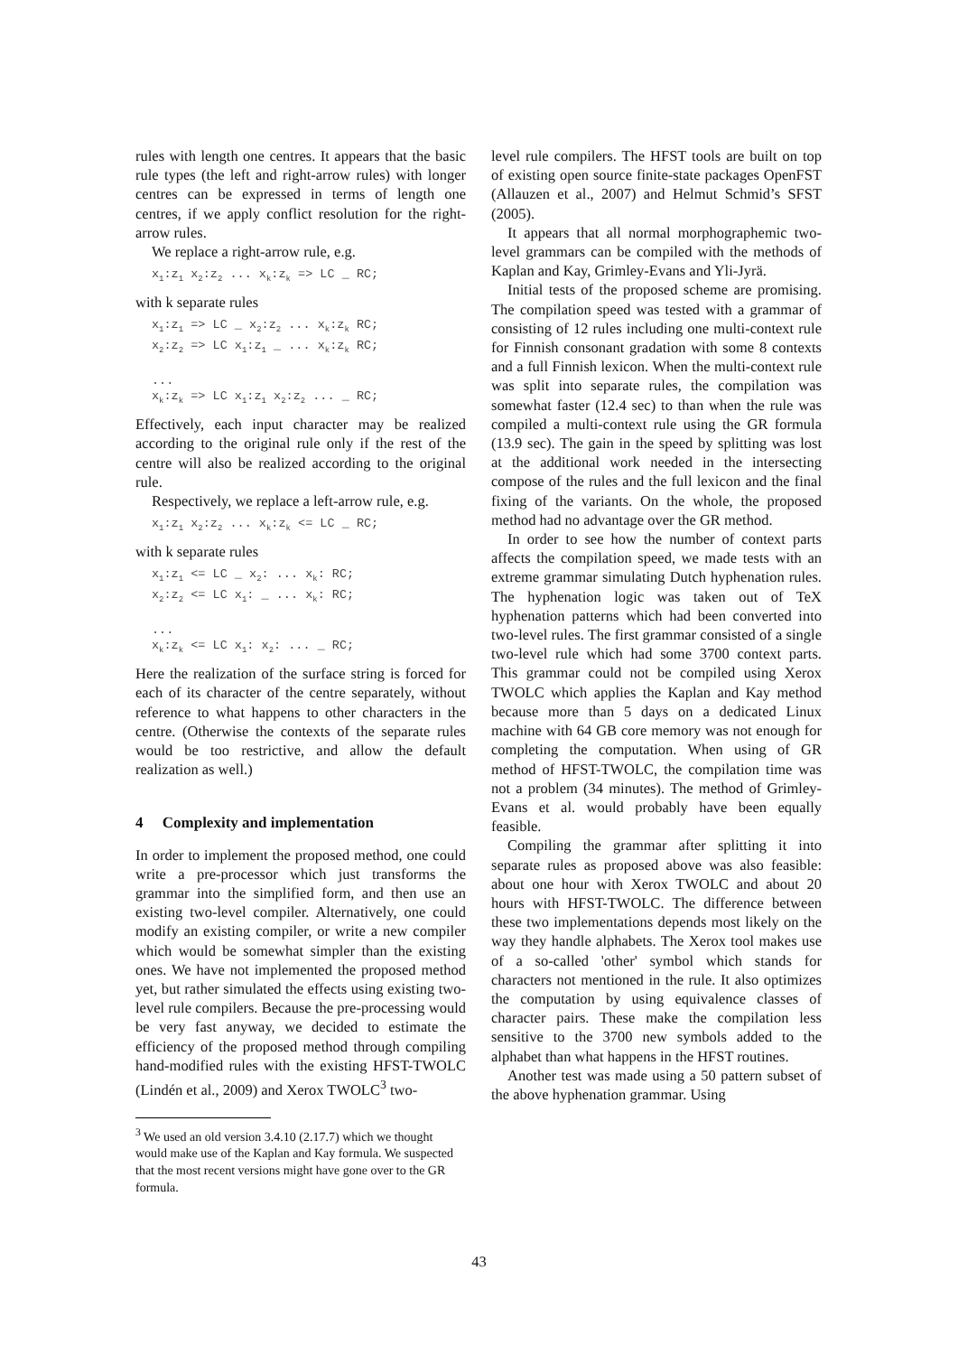rules with length one centres. It appears that the basic rule types (the left and right-arrow rules) with longer centres can be expressed in terms of length one centres, if we apply conflict resolution for the right-arrow rules.
We replace a right-arrow rule, e.g.
x<sub>1</sub>:z<sub>1</sub> x<sub>2</sub>:z<sub>2</sub> ... x<sub>k</sub>:z<sub>k</sub> => LC _ RC;
with k separate rules
x<sub>1</sub>:z<sub>1</sub> => LC _ x<sub>2</sub>:z<sub>2</sub> ... x<sub>k</sub>:z<sub>k</sub> RC; x<sub>2</sub>:z<sub>2</sub> => LC x<sub>1</sub>:z<sub>1</sub> _ ... x<sub>k</sub>:z<sub>k</sub> RC; ... x<sub>k</sub>:z<sub>k</sub> => LC x<sub>1</sub>:z<sub>1</sub> x<sub>2</sub>:z<sub>2</sub> ... _ RC;
Effectively, each input character may be realized according to the original rule only if the rest of the centre will also be realized according to the original rule.
Respectively, we replace a left-arrow rule, e.g.
x<sub>1</sub>:z<sub>1</sub> x<sub>2</sub>:z<sub>2</sub> ... x<sub>k</sub>:z<sub>k</sub> <= LC _ RC;
with k separate rules
x<sub>1</sub>:z<sub>1</sub> <= LC _ x<sub>2</sub>: ... x<sub>k</sub>: RC; x<sub>2</sub>:z<sub>2</sub> <= LC x<sub>1</sub>: _ ... x<sub>k</sub>: RC; ... x<sub>k</sub>:z<sub>k</sub> <= LC x<sub>1</sub>: x<sub>2</sub>: ... _ RC;
Here the realization of the surface string is forced for each of its character of the centre separately, without reference to what happens to other characters in the centre. (Otherwise the contexts of the separate rules would be too restrictive, and allow the default realization as well.)
4 Complexity and implementation
In order to implement the proposed method, one could write a pre-processor which just transforms the grammar into the simplified form, and then use an existing two-level compiler. Alternatively, one could modify an existing compiler, or write a new compiler which would be somewhat simpler than the existing ones. We have not implemented the proposed method yet, but rather simulated the effects using existing two-level rule compilers. Because the pre-processing would be very fast anyway, we decided to estimate the efficiency of the proposed method through compiling hand-modified rules with the existing HFST-TWOLC (Lindén et al., 2009) and Xerox TWOLC<sup>3</sup> two-
<sup>3</sup> We used an old version 3.4.10 (2.17.7) which we thought would make use of the Kaplan and Kay formula. We suspected that the most recent versions might have gone over to the GR formula.
level rule compilers. The HFST tools are built on top of existing open source finite-state packages OpenFST (Allauzen et al., 2007) and Helmut Schmid’s SFST (2005).
It appears that all normal morphographemic two-level grammars can be compiled with the methods of Kaplan and Kay, Grimley-Evans and Yli-Jyrä.
Initial tests of the proposed scheme are promising. The compilation speed was tested with a grammar of consisting of 12 rules including one multi-context rule for Finnish consonant gradation with some 8 contexts and a full Finnish lexicon. When the multi-context rule was split into separate rules, the compilation was somewhat faster (12.4 sec) to than when the rule was compiled a multi-context rule using the GR formula (13.9 sec). The gain in the speed by splitting was lost at the additional work needed in the intersecting compose of the rules and the full lexicon and the final fixing of the variants. On the whole, the proposed method had no advantage over the GR method.
In order to see how the number of context parts affects the compilation speed, we made tests with an extreme grammar simulating Dutch hyphenation rules. The hyphenation logic was taken out of TeX hyphenation patterns which had been converted into two-level rules. The first grammar consisted of a single two-level rule which had some 3700 context parts. This grammar could not be compiled using Xerox TWOLC which applies the Kaplan and Kay method because more than 5 days on a dedicated Linux machine with 64 GB core memory was not enough for completing the computation. When using of GR method of HFST-TWOLC, the compilation time was not a problem (34 minutes). The method of Grimley-Evans et al. would probably have been equally feasible.
Compiling the grammar after splitting it into separate rules as proposed above was also feasible: about one hour with Xerox TWOLC and about 20 hours with HFST-TWOLC. The difference between these two implementations depends most likely on the way they handle alphabets. The Xerox tool makes use of a so-called 'other' symbol which stands for characters not mentioned in the rule. It also optimizes the computation by using equivalence classes of character pairs. These make the compilation less sensitive to the 3700 new symbols added to the alphabet than what happens in the HFST routines.
Another test was made using a 50 pattern subset of the above hyphenation grammar. Using
43